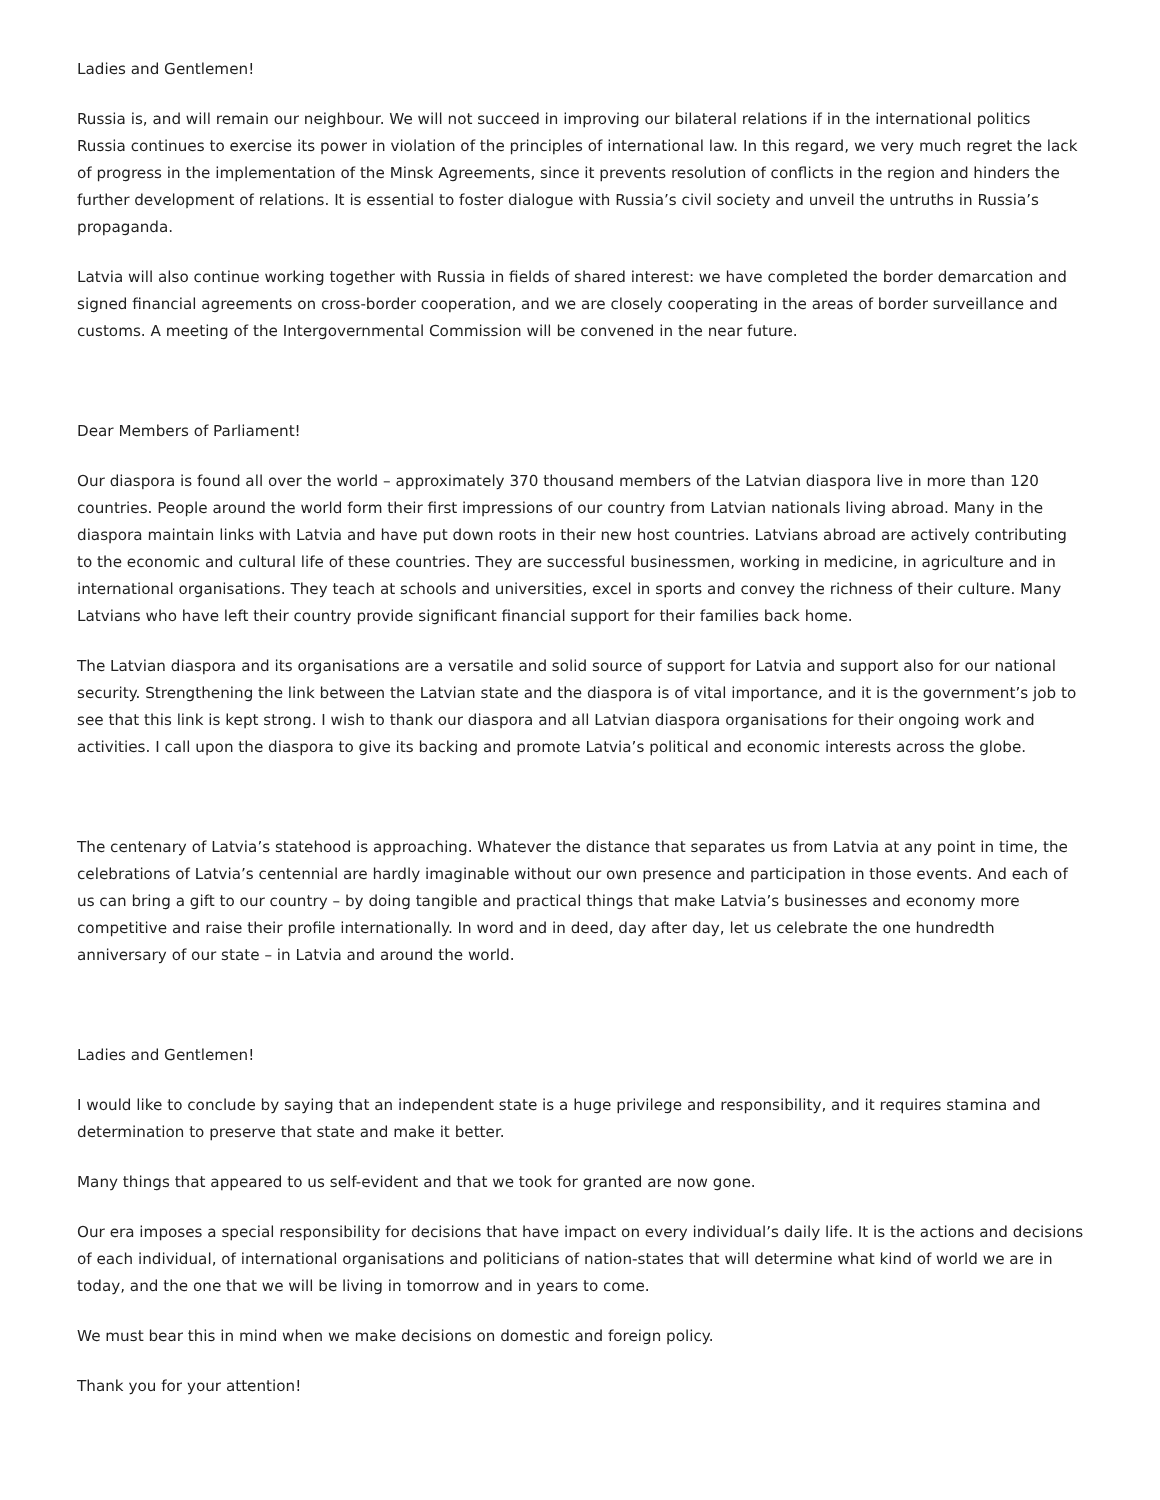Ladies and Gentlemen!
Russia is, and will remain our neighbour. We will not succeed in improving our bilateral relations if in the international politics Russia continues to exercise its power in violation of the principles of international law. In this regard, we very much regret the lack of progress in the implementation of the Minsk Agreements, since it prevents resolution of conflicts in the region and hinders the further development of relations. It is essential to foster dialogue with Russia’s civil society and unveil the untruths in Russia’s propaganda.
Latvia will also continue working together with Russia in fields of shared interest: we have completed the border demarcation and signed financial agreements on cross-border cooperation, and we are closely cooperating in the areas of border surveillance and customs. A meeting of the Intergovernmental Commission will be convened in the near future.
Dear Members of Parliament!
Our diaspora is found all over the world – approximately 370 thousand members of the Latvian diaspora live in more than 120 countries. People around the world form their first impressions of our country from Latvian nationals living abroad. Many in the diaspora maintain links with Latvia and have put down roots in their new host countries. Latvians abroad are actively contributing to the economic and cultural life of these countries. They are successful businessmen, working in medicine, in agriculture and in international organisations. They teach at schools and universities, excel in sports and convey the richness of their culture. Many Latvians who have left their country provide significant financial support for their families back home.
The Latvian diaspora and its organisations are a versatile and solid source of support for Latvia and support also for our national security. Strengthening the link between the Latvian state and the diaspora is of vital importance, and it is the government’s job to see that this link is kept strong. I wish to thank our diaspora and all Latvian diaspora organisations for their ongoing work and activities. I call upon the diaspora to give its backing and promote Latvia’s political and economic interests across the globe.
The centenary of Latvia’s statehood is approaching. Whatever the distance that separates us from Latvia at any point in time, the celebrations of Latvia’s centennial are hardly imaginable without our own presence and participation in those events. And each of us can bring a gift to our country – by doing tangible and practical things that make Latvia’s businesses and economy more competitive and raise their profile internationally. In word and in deed, day after day, let us celebrate the one hundredth anniversary of our state – in Latvia and around the world.
Ladies and Gentlemen!
I would like to conclude by saying that an independent state is a huge privilege and responsibility, and it requires stamina and determination to preserve that state and make it better.
Many things that appeared to us self-evident and that we took for granted are now gone.
Our era imposes a special responsibility for decisions that have impact on every individual’s daily life. It is the actions and decisions of each individual, of international organisations and politicians of nation-states that will determine what kind of world we are in today, and the one that we will be living in tomorrow and in years to come.
We must bear this in mind when we make decisions on domestic and foreign policy.
Thank you for your attention!